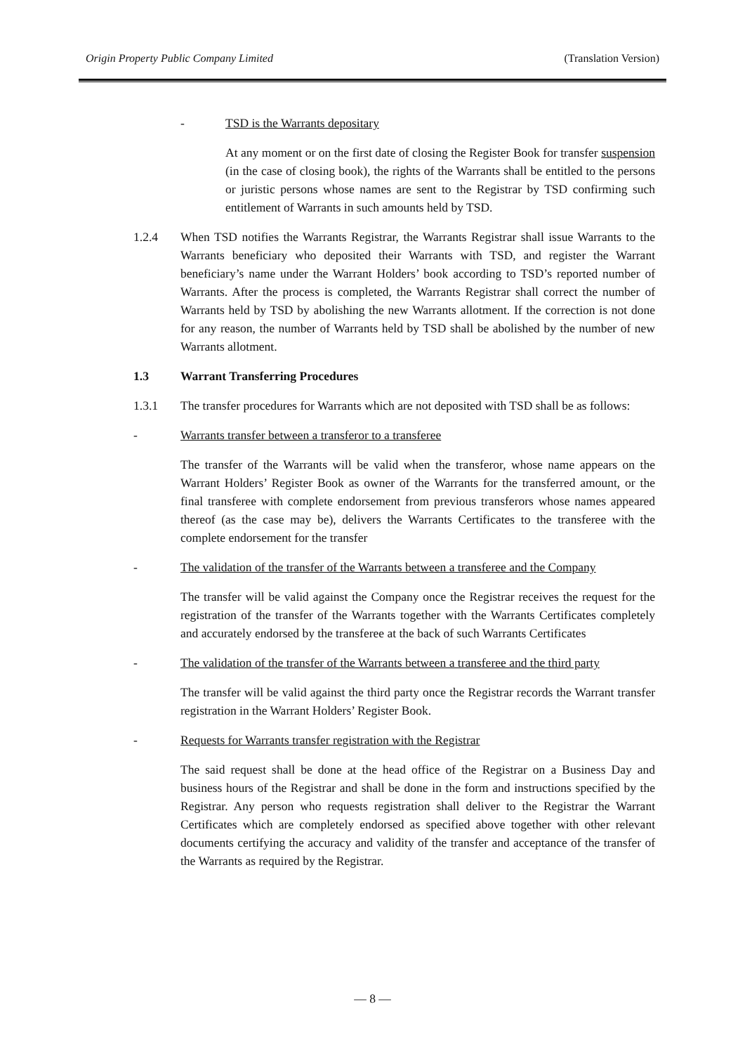Origin Property Public Company Limited (Translation Version)
- TSD is the Warrants depositary
At any moment or on the first date of closing the Register Book for transfer suspension (in the case of closing book), the rights of the Warrants shall be entitled to the persons or juristic persons whose names are sent to the Registrar by TSD confirming such entitlement of Warrants in such amounts held by TSD.
1.2.4 When TSD notifies the Warrants Registrar, the Warrants Registrar shall issue Warrants to the Warrants beneficiary who deposited their Warrants with TSD, and register the Warrant beneficiary’s name under the Warrant Holders’ book according to TSD’s reported number of Warrants. After the process is completed, the Warrants Registrar shall correct the number of Warrants held by TSD by abolishing the new Warrants allotment. If the correction is not done for any reason, the number of Warrants held by TSD shall be abolished by the number of new Warrants allotment.
1.3 Warrant Transferring Procedures
1.3.1 The transfer procedures for Warrants which are not deposited with TSD shall be as follows:
- Warrants transfer between a transferor to a transferee
The transfer of the Warrants will be valid when the transferor, whose name appears on the Warrant Holders’ Register Book as owner of the Warrants for the transferred amount, or the final transferee with complete endorsement from previous transferors whose names appeared thereof (as the case may be), delivers the Warrants Certificates to the transferee with the complete endorsement for the transfer
- The validation of the transfer of the Warrants between a transferee and the Company
The transfer will be valid against the Company once the Registrar receives the request for the registration of the transfer of the Warrants together with the Warrants Certificates completely and accurately endorsed by the transferee at the back of such Warrants Certificates
- The validation of the transfer of the Warrants between a transferee and the third party
The transfer will be valid against the third party once the Registrar records the Warrant transfer registration in the Warrant Holders’ Register Book.
- Requests for Warrants transfer registration with the Registrar
The said request shall be done at the head office of the Registrar on a Business Day and business hours of the Registrar and shall be done in the form and instructions specified by the Registrar. Any person who requests registration shall deliver to the Registrar the Warrant Certificates which are completely endorsed as specified above together with other relevant documents certifying the accuracy and validity of the transfer and acceptance of the transfer of the Warrants as required by the Registrar.
— 8 —